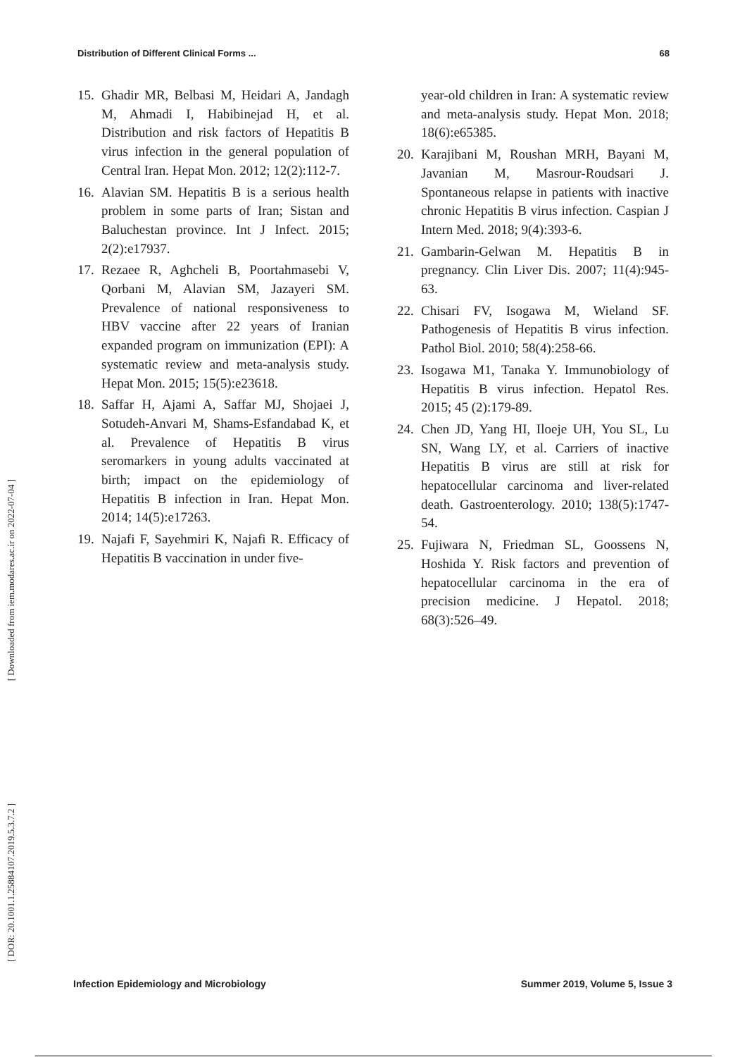Distribution of Different Clinical Forms ... 68
[ Downloaded from iem.modares.ac.ir on 2022-07-04 ]
[ DOR: 20.1001.1.25884107.2019.5.3.7.2 ]
15. Ghadir MR, Belbasi M, Heidari A, Jandagh M, Ahmadi I, Habibinejad H, et al. Distribution and risk factors of Hepatitis B virus infection in the general population of Central Iran. Hepat Mon. 2012; 12(2):112-7.
16. Alavian SM. Hepatitis B is a serious health problem in some parts of Iran; Sistan and Baluchestan province. Int J Infect. 2015; 2(2):e17937.
17. Rezaee R, Aghcheli B, Poortahmasebi V, Qorbani M, Alavian SM, Jazayeri SM. Prevalence of national responsiveness to HBV vaccine after 22 years of Iranian expanded program on immunization (EPI): A systematic review and meta-analysis study. Hepat Mon. 2015; 15(5):e23618.
18. Saffar H, Ajami A, Saffar MJ, Shojaei J, Sotudeh-Anvari M, Shams-Esfandabad K, et al. Prevalence of Hepatitis B virus seromarkers in young adults vaccinated at birth; impact on the epidemiology of Hepatitis B infection in Iran. Hepat Mon. 2014; 14(5):e17263.
19. Najafi F, Sayehmiri K, Najafi R. Efficacy of Hepatitis B vaccination in under five-
year-old children in Iran: A systematic review and meta-analysis study. Hepat Mon. 2018; 18(6):e65385.
20. Karajibani M, Roushan MRH, Bayani M, Javanian M, Masrour-Roudsari J. Spontaneous relapse in patients with inactive chronic Hepatitis B virus infection. Caspian J Intern Med. 2018; 9(4):393-6.
21. Gambarin-Gelwan M. Hepatitis B in pregnancy. Clin Liver Dis. 2007; 11(4):945-63.
22. Chisari FV, Isogawa M, Wieland SF. Pathogenesis of Hepatitis B virus infection. Pathol Biol. 2010; 58(4):258-66.
23. Isogawa M1, Tanaka Y. Immunobiology of Hepatitis B virus infection. Hepatol Res. 2015; 45 (2):179-89.
24. Chen JD, Yang HI, Iloeje UH, You SL, Lu SN, Wang LY, et al. Carriers of inactive Hepatitis B virus are still at risk for hepatocellular carcinoma and liver-related death. Gastroenterology. 2010; 138(5):1747-54.
25. Fujiwara N, Friedman SL, Goossens N, Hoshida Y. Risk factors and prevention of hepatocellular carcinoma in the era of precision medicine. J Hepatol. 2018; 68(3):526–49.
Infection Epidemiology and Microbiology Summer 2019, Volume 5, Issue 3